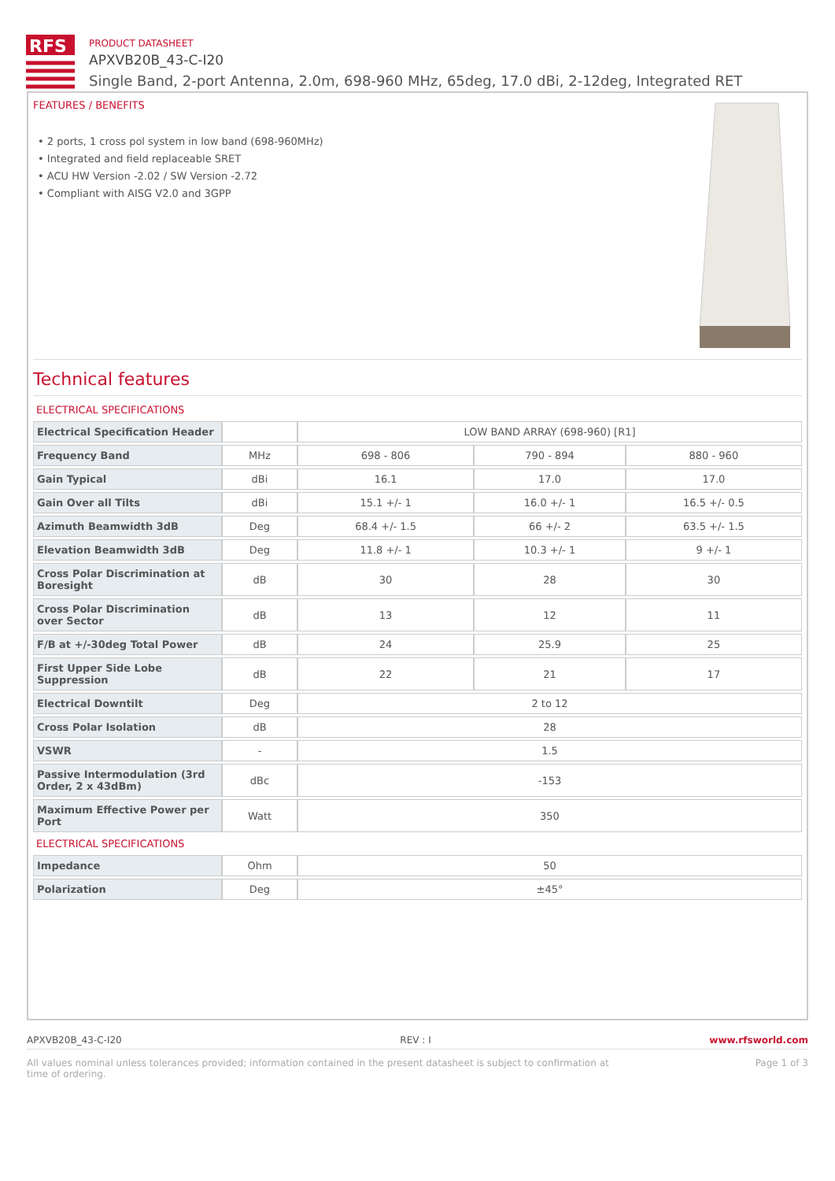RFS
PRODUCT DATASHEET
APXVB20B_43-C-I20
Single Band, 2-port Antenna, 2.0m, 698-960 MHz, 65deg, 17.0 dBi, 2-12deg, Integrated RET
FEATURES / BENEFITS
• 2 ports, 1 cross pol system in low band (698-960MHz)
• Integrated and field replaceable SRET
• ACU HW Version -2.02 / SW Version -2.72
• Compliant with AISG V2.0 and 3GPP
Technical features
ELECTRICAL SPECIFICATIONS
| Electrical Specification Header | | LOW BAND ARRAY (698-960) [R1] | | |
| Frequency Band | MHz | 698 - 806 | 790 - 894 | 880 - 960 |
| Gain Typical | dBi | 16.1 | 17.0 | 17.0 |
| Gain Over all Tilts | dBi | 15.1 +/- 1 | 16.0 +/- 1 | 16.5 +/- 0.5 |
| Azimuth Beamwidth 3dB | Deg | 68.4 +/- 1.5 | 66 +/- 2 | 63.5 +/- 1.5 |
| Elevation Beamwidth 3dB | Deg | 11.8 +/- 1 | 10.3 +/- 1 | 9 +/- 1 |
| Cross Polar Discrimination at Boresight | dB | 30 | 28 | 30 |
| Cross Polar Discrimination over Sector | dB | 13 | 12 | 11 |
| F/B at +/-30deg Total Power | dB | 24 | 25.9 | 25 |
| First Upper Side Lobe Suppression | dB | 22 | 21 | 17 |
| Electrical Downtilt | Deg | 2 to 12 | | |
| Cross Polar Isolation | dB | 28 | | |
| VSWR | - | 1.5 | | |
| Passive Intermodulation (3rd Order, 2 x 43dBm) | dBc | -153 | | |
| Maximum Effective Power per Port | Watt | 350 | | |
ELECTRICAL SPECIFICATIONS
| Impedance | Ohm | 50 |
| Polarization | Deg | ±45° |
APXVB20B_43-C-I20 REV : I www.rfsworld.com
All values nominal unless tolerances provided; information contained in the present datasheet is subject to confirmation at
time of ordering. Page 1 of 3